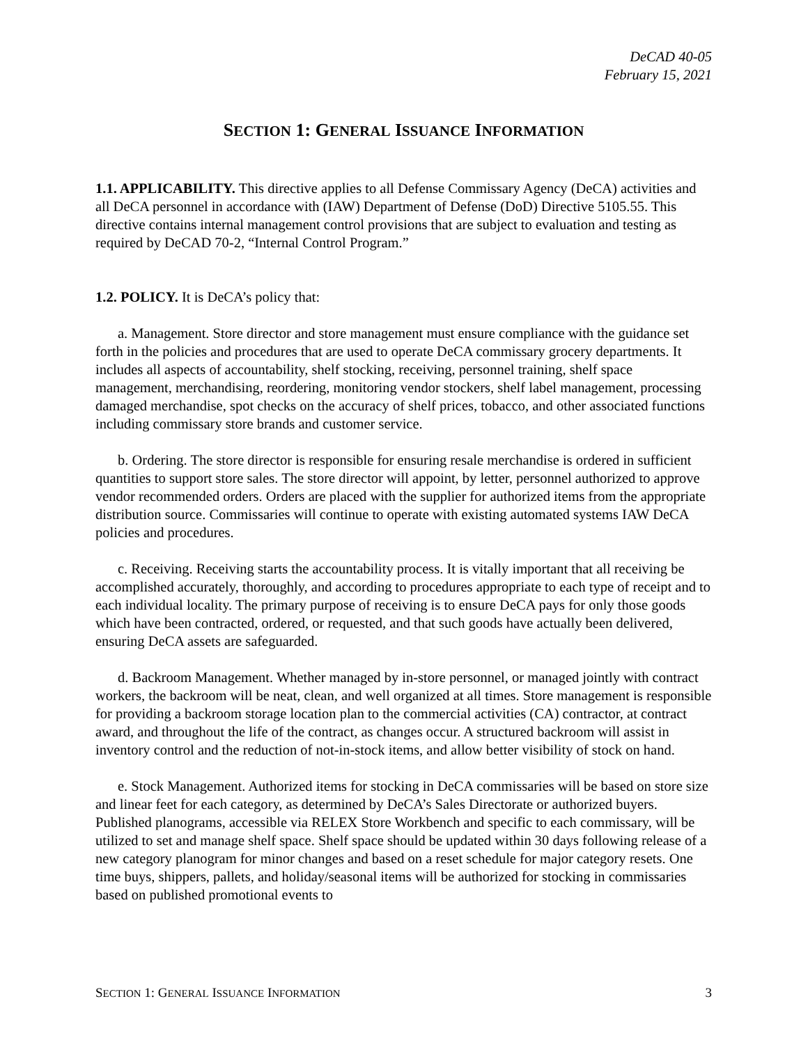DeCAD 40-05
February 15, 2021
SECTION 1: GENERAL ISSUANCE INFORMATION
1.1. APPLICABILITY. This directive applies to all Defense Commissary Agency (DeCA) activities and all DeCA personnel in accordance with (IAW) Department of Defense (DoD) Directive 5105.55. This directive contains internal management control provisions that are subject to evaluation and testing as required by DeCAD 70-2, “Internal Control Program.”
1.2. POLICY. It is DeCA’s policy that:
a. Management. Store director and store management must ensure compliance with the guidance set forth in the policies and procedures that are used to operate DeCA commissary grocery departments. It includes all aspects of accountability, shelf stocking, receiving, personnel training, shelf space management, merchandising, reordering, monitoring vendor stockers, shelf label management, processing damaged merchandise, spot checks on the accuracy of shelf prices, tobacco, and other associated functions including commissary store brands and customer service.
b. Ordering. The store director is responsible for ensuring resale merchandise is ordered in sufficient quantities to support store sales. The store director will appoint, by letter, personnel authorized to approve vendor recommended orders. Orders are placed with the supplier for authorized items from the appropriate distribution source. Commissaries will continue to operate with existing automated systems IAW DeCA policies and procedures.
c. Receiving. Receiving starts the accountability process. It is vitally important that all receiving be accomplished accurately, thoroughly, and according to procedures appropriate to each type of receipt and to each individual locality. The primary purpose of receiving is to ensure DeCA pays for only those goods which have been contracted, ordered, or requested, and that such goods have actually been delivered, ensuring DeCA assets are safeguarded.
d. Backroom Management. Whether managed by in-store personnel, or managed jointly with contract workers, the backroom will be neat, clean, and well organized at all times. Store management is responsible for providing a backroom storage location plan to the commercial activities (CA) contractor, at contract award, and throughout the life of the contract, as changes occur. A structured backroom will assist in inventory control and the reduction of not-in-stock items, and allow better visibility of stock on hand.
e. Stock Management. Authorized items for stocking in DeCA commissaries will be based on store size and linear feet for each category, as determined by DeCA’s Sales Directorate or authorized buyers. Published planograms, accessible via RELEX Store Workbench and specific to each commissary, will be utilized to set and manage shelf space. Shelf space should be updated within 30 days following release of a new category planogram for minor changes and based on a reset schedule for major category resets. One time buys, shippers, pallets, and holiday/seasonal items will be authorized for stocking in commissaries based on published promotional events to
SECTION 1: GENERAL ISSUANCE INFORMATION 3